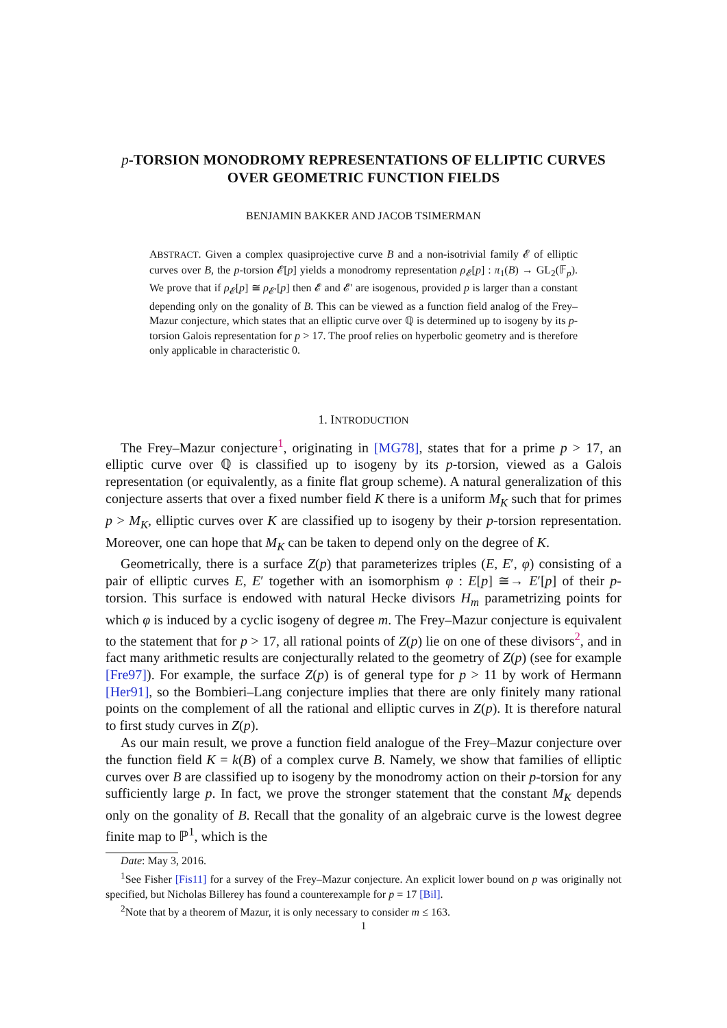p-TORSION MONODROMY REPRESENTATIONS OF ELLIPTIC CURVES OVER GEOMETRIC FUNCTION FIELDS
BENJAMIN BAKKER AND JACOB TSIMERMAN
ABSTRACT. Given a complex quasiprojective curve B and a non-isotrivial family 𝓔 of elliptic curves over B, the p-torsion 𝓔[p] yields a monodromy representation ρ<sub>𝓔</sub>[p] : π<sub>1</sub>(B) → GL<sub>2</sub>(𝔽<sub>p</sub>). We prove that if ρ<sub>𝓔</sub>[p] ≅ ρ<sub>𝓔′</sub>[p] then 𝓔 and 𝓔′ are isogenous, provided p is larger than a constant depending only on the gonality of B. This can be viewed as a function field analog of the Frey–Mazur conjecture, which states that an elliptic curve over ℚ is determined up to isogeny by its p-torsion Galois representation for p > 17. The proof relies on hyperbolic geometry and is therefore only applicable in characteristic 0.
1. INTRODUCTION
The Frey–Mazur conjecture<sup>1</sup>, originating in [MG78], states that for a prime p > 17, an elliptic curve over ℚ is classified up to isogeny by its p-torsion, viewed as a Galois representation (or equivalently, as a finite flat group scheme). A natural generalization of this conjecture asserts that over a fixed number field K there is a uniform M<sub>K</sub> such that for primes p > M<sub>K</sub>, elliptic curves over K are classified up to isogeny by their p-torsion representation. Moreover, one can hope that M<sub>K</sub> can be taken to depend only on the degree of K.
Geometrically, there is a surface Z(p) that parameterizes triples (E, E′, φ) consisting of a pair of elliptic curves E, E′ together with an isomorphism φ : E[p] ≅→ E′[p] of their p-torsion. This surface is endowed with natural Hecke divisors H<sub>m</sub> parametrizing points for which φ is induced by a cyclic isogeny of degree m. The Frey–Mazur conjecture is equivalent to the statement that for p > 17, all rational points of Z(p) lie on one of these divisors<sup>2</sup>, and in fact many arithmetic results are conjecturally related to the geometry of Z(p) (see for example [Fre97]). For example, the surface Z(p) is of general type for p > 11 by work of Hermann [Her91], so the Bombieri–Lang conjecture implies that there are only finitely many rational points on the complement of all the rational and elliptic curves in Z(p). It is therefore natural to first study curves in Z(p).
As our main result, we prove a function field analogue of the Frey–Mazur conjecture over the function field K = k(B) of a complex curve B. Namely, we show that families of elliptic curves over B are classified up to isogeny by the monodromy action on their p-torsion for any sufficiently large p. In fact, we prove the stronger statement that the constant M<sub>K</sub> depends only on the gonality of B. Recall that the gonality of an algebraic curve is the lowest degree finite map to ℙ<sup>1</sup>, which is the
Date: May 3, 2016.
<sup>1</sup> See Fisher [Fis11] for a survey of the Frey–Mazur conjecture. An explicit lower bound on p was originally not specified, but Nicholas Billerey has found a counterexample for p = 17 [Bil].
<sup>2</sup> Note that by a theorem of Mazur, it is only necessary to consider m ≤ 163.
1